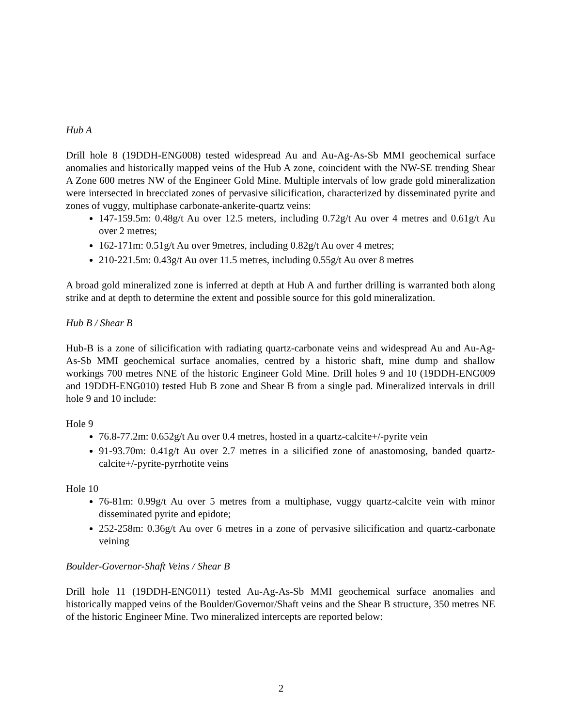Hub A
Drill hole 8 (19DDH-ENG008) tested widespread Au and Au-Ag-As-Sb MMI geochemical surface anomalies and historically mapped veins of the Hub A zone, coincident with the NW-SE trending Shear A Zone 600 metres NW of the Engineer Gold Mine. Multiple intervals of low grade gold mineralization were intersected in brecciated zones of pervasive silicification, characterized by disseminated pyrite and zones of vuggy, multiphase carbonate-ankerite-quartz veins:
147-159.5m: 0.48g/t Au over 12.5 meters, including 0.72g/t Au over 4 metres and 0.61g/t Au over 2 metres;
162-171m: 0.51g/t Au over 9metres, including 0.82g/t Au over 4 metres;
210-221.5m: 0.43g/t Au over 11.5 metres, including 0.55g/t Au over 8 metres
A broad gold mineralized zone is inferred at depth at Hub A and further drilling is warranted both along strike and at depth to determine the extent and possible source for this gold mineralization.
Hub B / Shear B
Hub-B is a zone of silicification with radiating quartz-carbonate veins and widespread Au and Au-Ag-As-Sb MMI geochemical surface anomalies, centred by a historic shaft, mine dump and shallow workings 700 metres NNE of the historic Engineer Gold Mine. Drill holes 9 and 10 (19DDH-ENG009 and 19DDH-ENG010) tested Hub B zone and Shear B from a single pad. Mineralized intervals in drill hole 9 and 10 include:
Hole 9
76.8-77.2m: 0.652g/t Au over 0.4 metres, hosted in a quartz-calcite+/-pyrite vein
91-93.70m: 0.41g/t Au over 2.7 metres in a silicified zone of anastomosing, banded quartz-calcite+/-pyrite-pyrrhotite veins
Hole 10
76-81m: 0.99g/t Au over 5 metres from a multiphase, vuggy quartz-calcite vein with minor disseminated pyrite and epidote;
252-258m: 0.36g/t Au over 6 metres in a zone of pervasive silicification and quartz-carbonate veining
Boulder-Governor-Shaft Veins / Shear B
Drill hole 11 (19DDH-ENG011) tested Au-Ag-As-Sb MMI geochemical surface anomalies and historically mapped veins of the Boulder/Governor/Shaft veins and the Shear B structure, 350 metres NE of the historic Engineer Mine. Two mineralized intercepts are reported below:
2